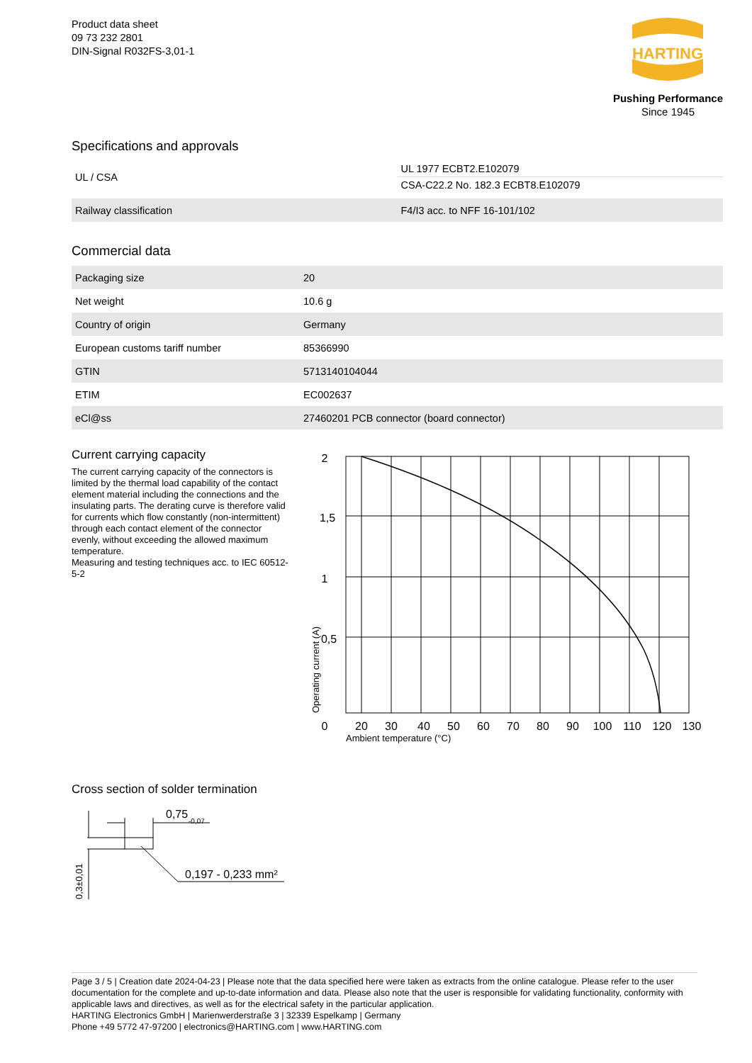Product data sheet
09 73 232 2801
DIN-Signal R032FS-3,01-1
HARTING
Pushing Performance
Since 1945
Specifications and approvals
| UL / CSA | UL 1977 ECBT2.E102079 |
| | CSA-C22.2 No. 182.3 ECBT8.E102079 |
| Railway classification | F4/I3 acc. to NFF 16-101/102 |
Commercial data
| Packaging size | 20 |
| Net weight | 10.6 g |
| Country of origin | Germany |
| European customs tariff number | 85366990 |
| GTIN | 5713140104044 |
| ETIM | EC002637 |
| eCl@ss | 27460201 PCB connector (board connector) |
Current carrying capacity
The current carrying capacity of the connectors is limited by the thermal load capability of the contact element material including the connections and the insulating parts. The derating curve is therefore valid for currents which flow constantly (non-intermittent) through each contact element of the connector evenly, without exceeding the allowed maximum temperature.
Measuring and testing techniques acc. to IEC 60512-5-2
2
1,5
1
0,5
0
20
30
40
50
60
70
80
90
100
110
120
130
Ambient temperature (°C)
Operating current (A)
Cross section of solder termination
0,75
-0,07
0,197 - 0,233 mm²
0,3±0,01
Page 3 / 5 | Creation date 2024-04-23 | Please note that the data specified here were taken as extracts from the online catalogue. Please refer to the user documentation for the complete and up-to-date information and data. Please also note that the user is responsible for validating functionality, conformity with applicable laws and directives, as well as for the electrical safety in the particular application.
HARTING Electronics GmbH | Marienwerderstraße 3 | 32339 Espelkamp | Germany
Phone +49 5772 47-97200 | electronics@HARTING.com | www.HARTING.com